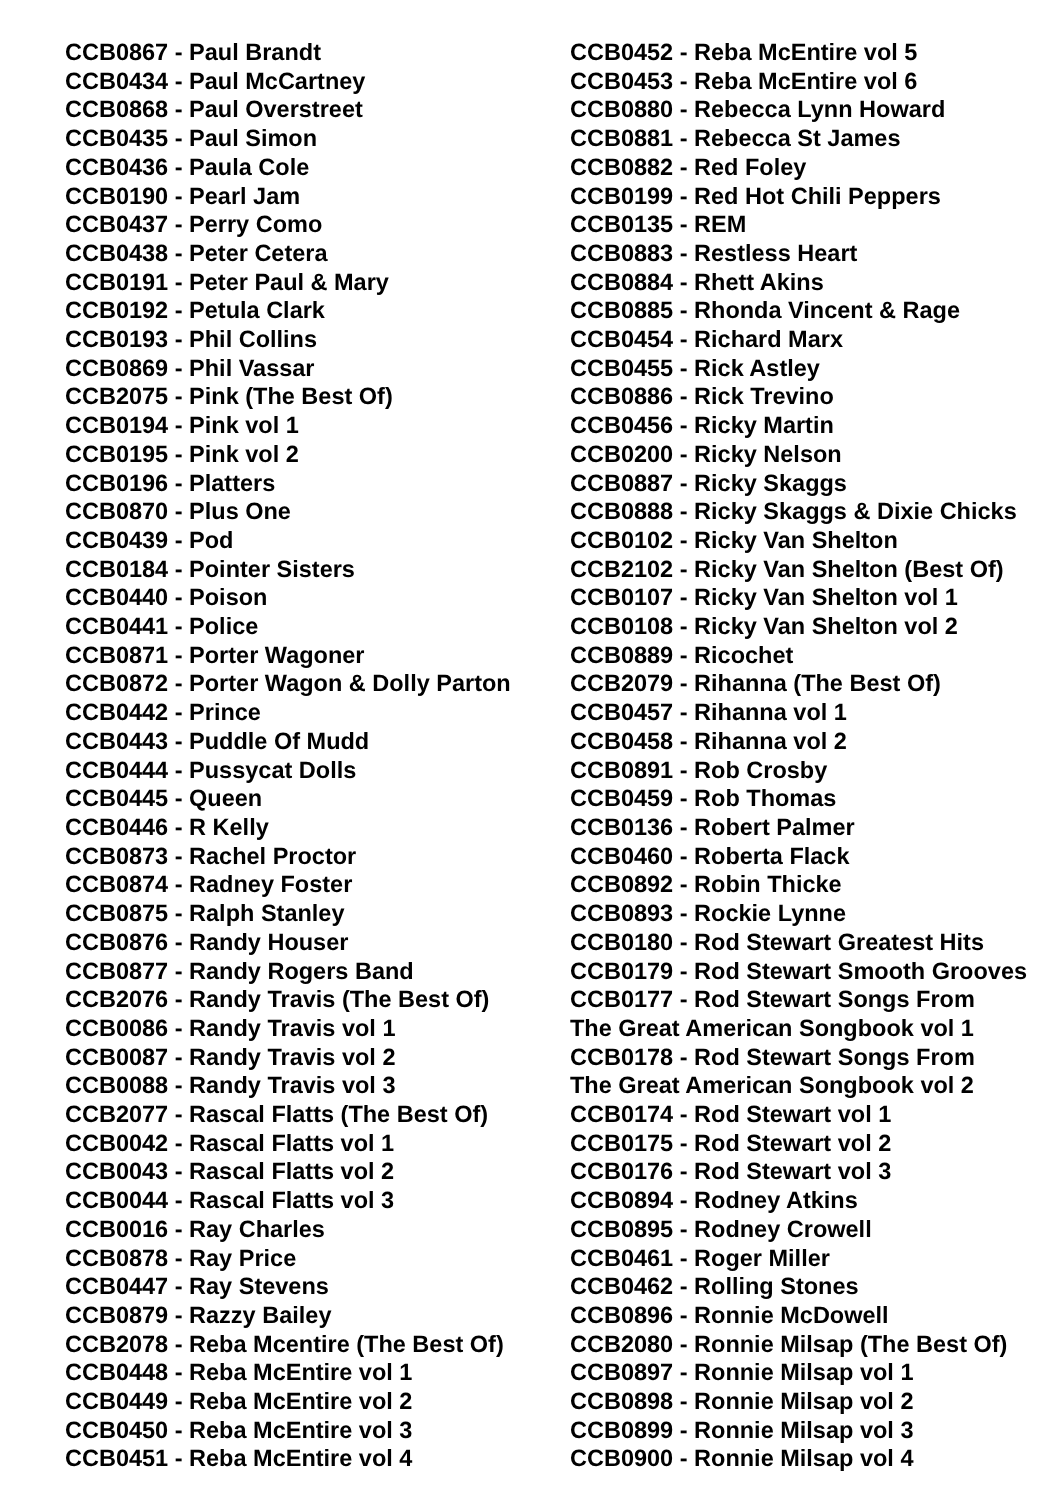CCB0867 - Paul Brandt
CCB0434 - Paul McCartney
CCB0868 - Paul Overstreet
CCB0435 - Paul Simon
CCB0436 - Paula Cole
CCB0190 - Pearl Jam
CCB0437 - Perry Como
CCB0438 - Peter Cetera
CCB0191 - Peter Paul & Mary
CCB0192 - Petula Clark
CCB0193 - Phil Collins
CCB0869 - Phil Vassar
CCB2075 - Pink (The Best Of)
CCB0194 - Pink vol 1
CCB0195 - Pink vol 2
CCB0196 - Platters
CCB0870 - Plus One
CCB0439 - Pod
CCB0184 - Pointer Sisters
CCB0440 - Poison
CCB0441 - Police
CCB0871 - Porter Wagoner
CCB0872 - Porter Wagon & Dolly Parton
CCB0442 - Prince
CCB0443 - Puddle Of Mudd
CCB0444 - Pussycat Dolls
CCB0445 - Queen
CCB0446 - R Kelly
CCB0873 - Rachel Proctor
CCB0874 - Radney Foster
CCB0875 - Ralph Stanley
CCB0876 - Randy Houser
CCB0877 - Randy Rogers Band
CCB2076 - Randy Travis (The Best Of)
CCB0086 - Randy Travis vol 1
CCB0087 - Randy Travis vol 2
CCB0088 - Randy Travis vol 3
CCB2077 - Rascal Flatts (The Best Of)
CCB0042 - Rascal Flatts vol 1
CCB0043 - Rascal Flatts vol 2
CCB0044 - Rascal Flatts vol 3
CCB0016 - Ray Charles
CCB0878 - Ray Price
CCB0447 - Ray Stevens
CCB0879 - Razzy Bailey
CCB2078 - Reba Mcentire (The Best Of)
CCB0448 - Reba McEntire vol 1
CCB0449 - Reba McEntire vol 2
CCB0450 - Reba McEntire vol 3
CCB0451 - Reba McEntire vol 4
CCB0452 - Reba McEntire vol 5
CCB0453 - Reba McEntire vol 6
CCB0880 - Rebecca Lynn Howard
CCB0881 - Rebecca St James
CCB0882 - Red Foley
CCB0199 - Red Hot Chili Peppers
CCB0135 - REM
CCB0883 - Restless Heart
CCB0884 - Rhett Akins
CCB0885 - Rhonda Vincent & Rage
CCB0454 - Richard Marx
CCB0455 - Rick Astley
CCB0886 - Rick Trevino
CCB0456 - Ricky Martin
CCB0200 - Ricky Nelson
CCB0887 - Ricky Skaggs
CCB0888 - Ricky Skaggs & Dixie Chicks
CCB0102 - Ricky Van Shelton
CCB2102 - Ricky Van Shelton (Best Of)
CCB0107 - Ricky Van Shelton vol 1
CCB0108 - Ricky Van Shelton vol 2
CCB0889 - Ricochet
CCB2079 - Rihanna (The Best Of)
CCB0457 - Rihanna vol 1
CCB0458 - Rihanna vol 2
CCB0891 - Rob Crosby
CCB0459 - Rob Thomas
CCB0136 - Robert Palmer
CCB0460 - Roberta Flack
CCB0892 - Robin Thicke
CCB0893 - Rockie Lynne
CCB0180 - Rod Stewart Greatest Hits
CCB0179 - Rod Stewart Smooth Grooves
CCB0177 - Rod Stewart Songs From
The Great American Songbook vol 1
CCB0178 - Rod Stewart Songs From
The Great American Songbook vol 2
CCB0174 - Rod Stewart vol 1
CCB0175 - Rod Stewart vol 2
CCB0176 - Rod Stewart vol 3
CCB0894 - Rodney Atkins
CCB0895 - Rodney Crowell
CCB0461 - Roger Miller
CCB0462 - Rolling Stones
CCB0896 - Ronnie McDowell
CCB2080 - Ronnie Milsap (The Best Of)
CCB0897 - Ronnie Milsap vol 1
CCB0898 - Ronnie Milsap vol 2
CCB0899 - Ronnie Milsap vol 3
CCB0900 - Ronnie Milsap vol 4